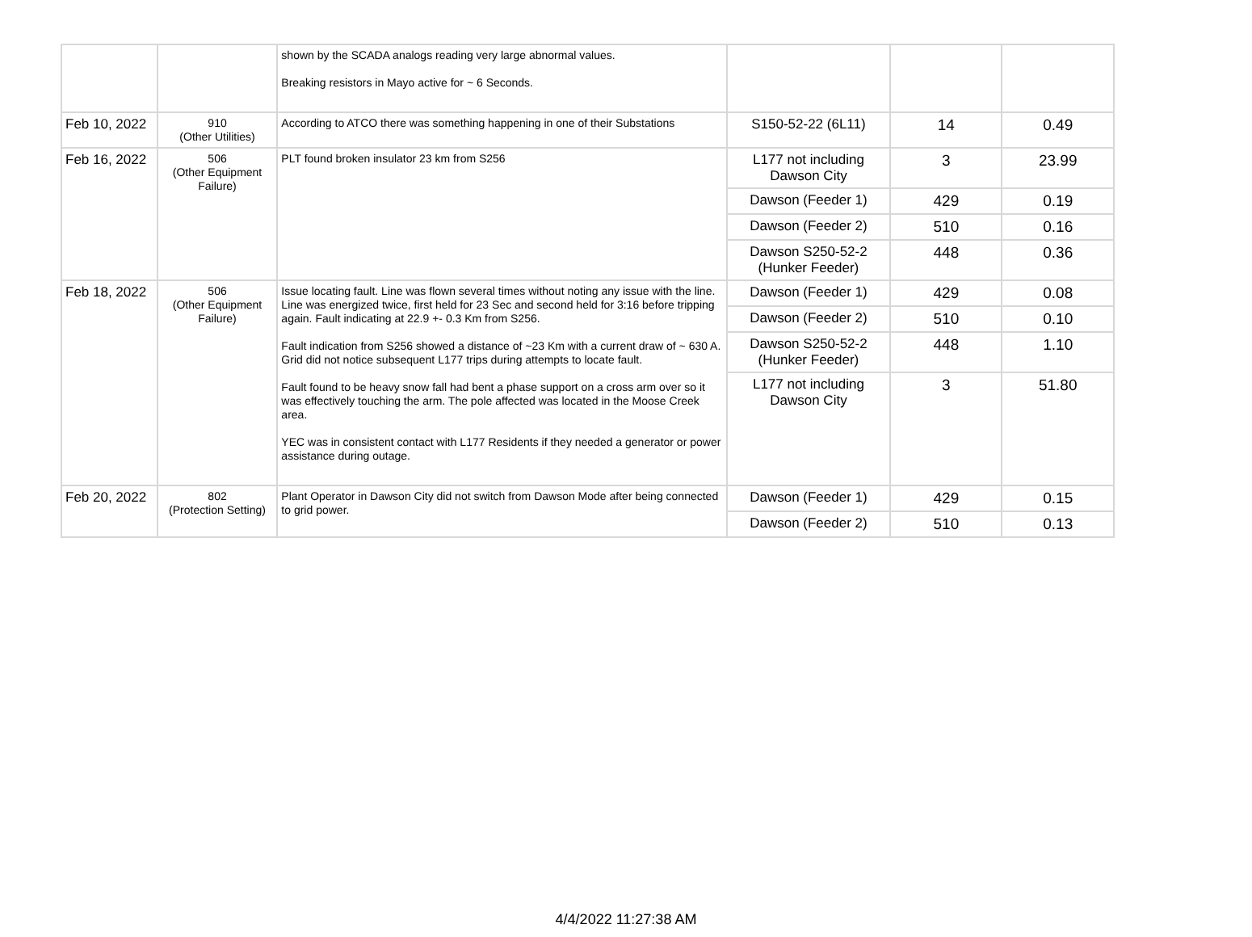| | | shown by the SCADA analogs reading very large abnormal values. Breaking resistors in Mayo active for ~ 6 Seconds. | | | |
| Feb 10, 2022 | 910 (Other Utilities) | According to ATCO there was something happening in one of their Substations | S150-52-22 (6L11) | 14 | 0.49 |
| Feb 16, 2022 | 506 (Other Equipment Failure) | PLT found broken insulator 23 km from S256 | L177 not including Dawson City | 3 | 23.99 |
| | | | Dawson (Feeder 1) | 429 | 0.19 |
| | | | Dawson (Feeder 2) | 510 | 0.16 |
| | | | Dawson S250-52-2 (Hunker Feeder) | 448 | 0.36 |
| Feb 18, 2022 | 506 (Other Equipment Failure) | Issue locating fault. Line was flown several times without noting any issue with the line. Line was energized twice, first held for 23 Sec and second held for 3:16 before tripping again. Fault indicating at 22.9 +- 0.3 Km from S256. Fault indication from S256 showed a distance of ~23 Km with a current draw of ~ 630 A. Grid did not notice subsequent L177 trips during attempts to locate fault. Fault found to be heavy snow fall had bent a phase support on a cross arm over so it was effectively touching the arm. The pole affected was located in the Moose Creek area. YEC was in consistent contact with L177 Residents if they needed a generator or power assistance during outage. | Dawson (Feeder 1) | 429 | 0.08 |
| | | | Dawson (Feeder 2) | 510 | 0.10 |
| | | | Dawson S250-52-2 (Hunker Feeder) | 448 | 1.10 |
| | | | L177 not including Dawson City | 3 | 51.80 |
| Feb 20, 2022 | 802 (Protection Setting) | Plant Operator in Dawson City did not switch from Dawson Mode after being connected to grid power. | Dawson (Feeder 1) | 429 | 0.15 |
| | | | Dawson (Feeder 2) | 510 | 0.13 |
4/4/2022 11:27:38 AM